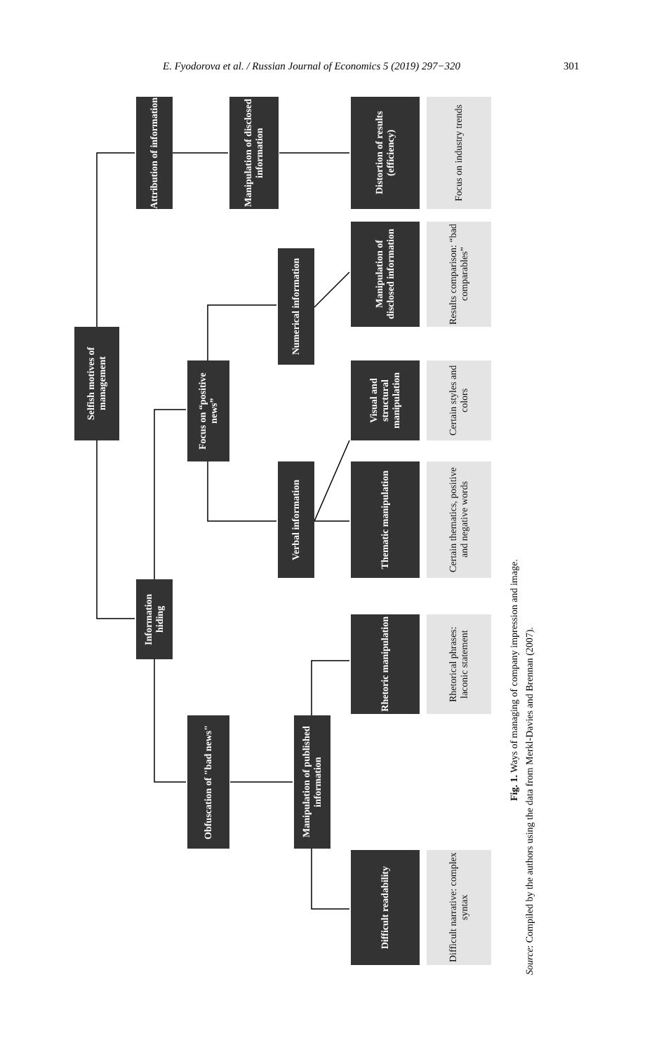E. Fyodorova et al. / Russian Journal of Economics 5 (2019) 297−320 301
Selfish motives of management
Attribution of information
Information hiding
Manipulation of disclosed information
Focus on “positive news”
Obfuscation of "bad news"
Numerical information
Verbal information
Manipulation of published information
Distortion of results (efficiency)
Manipulation of disclosed information
Visual and structural manipulation
Thematic manipulation
Rhetoric manipulation
Difficult readability
Focus on industry trends
Results comparison: “bad comparables”
Certain styles and colors
Certain thematics, positive and negative words
Rhetorical phrases: laconic statement
Difficult narrative: complex syntax
Fig. 1. Ways of managing of company impression and image. Source: Compiled by the authors using the data from Merkl-Davies and Brennan (2007).